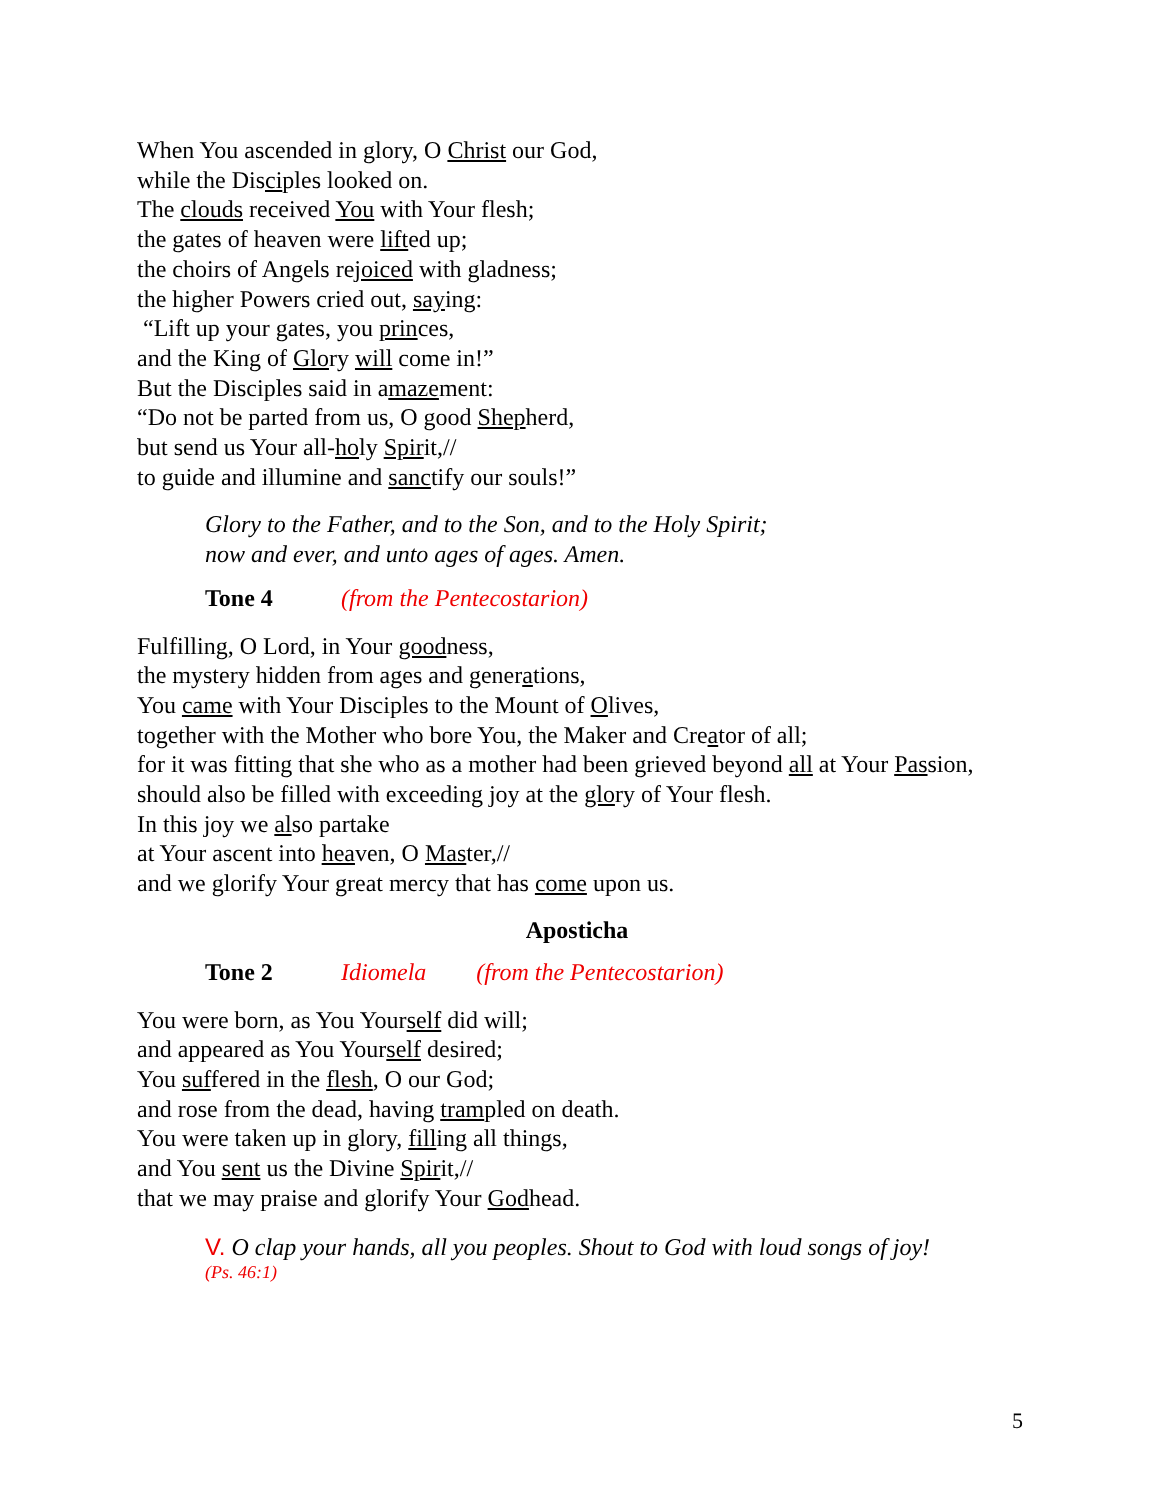When You ascended in glory, O Christ our God,
while the Disciples looked on.
The clouds received You with Your flesh;
the gates of heaven were lifted up;
the choirs of Angels rejoiced with gladness;
the higher Powers cried out, saying:
“Lift up your gates, you princes,
and the King of Glory will come in!”
But the Disciples said in amazement:
“Do not be parted from us, O good Shepherd,
but send us Your all-holy Spirit,//
to guide and illumine and sanctify our souls!”
Glory to the Father, and to the Son, and to the Holy Spirit;
now and ever, and unto ages of ages. Amen.
Tone 4 (from the Pentecostarion)
Fulfilling, O Lord, in Your goodness,
the mystery hidden from ages and generations,
You came with Your Disciples to the Mount of Olives,
together with the Mother who bore You, the Maker and Creator of all;
for it was fitting that she who as a mother had been grieved beyond all at Your Passion,
should also be filled with exceeding joy at the glory of Your flesh.
In this joy we also partake
at Your ascent into heaven, O Master,//
and we glorify Your great mercy that has come upon us.
Aposticha
Tone 2 Idiomela (from the Pentecostarion)
You were born, as You Yourself did will;
and appeared as You Yourself desired;
You suffered in the flesh, O our God;
and rose from the dead, having trampled on death.
You were taken up in glory, filling all things,
and You sent us the Divine Spirit,//
that we may praise and glorify Your Godhead.
V. O clap your hands, all you peoples. Shout to God with loud songs of joy!
(Ps. 46:1)
5